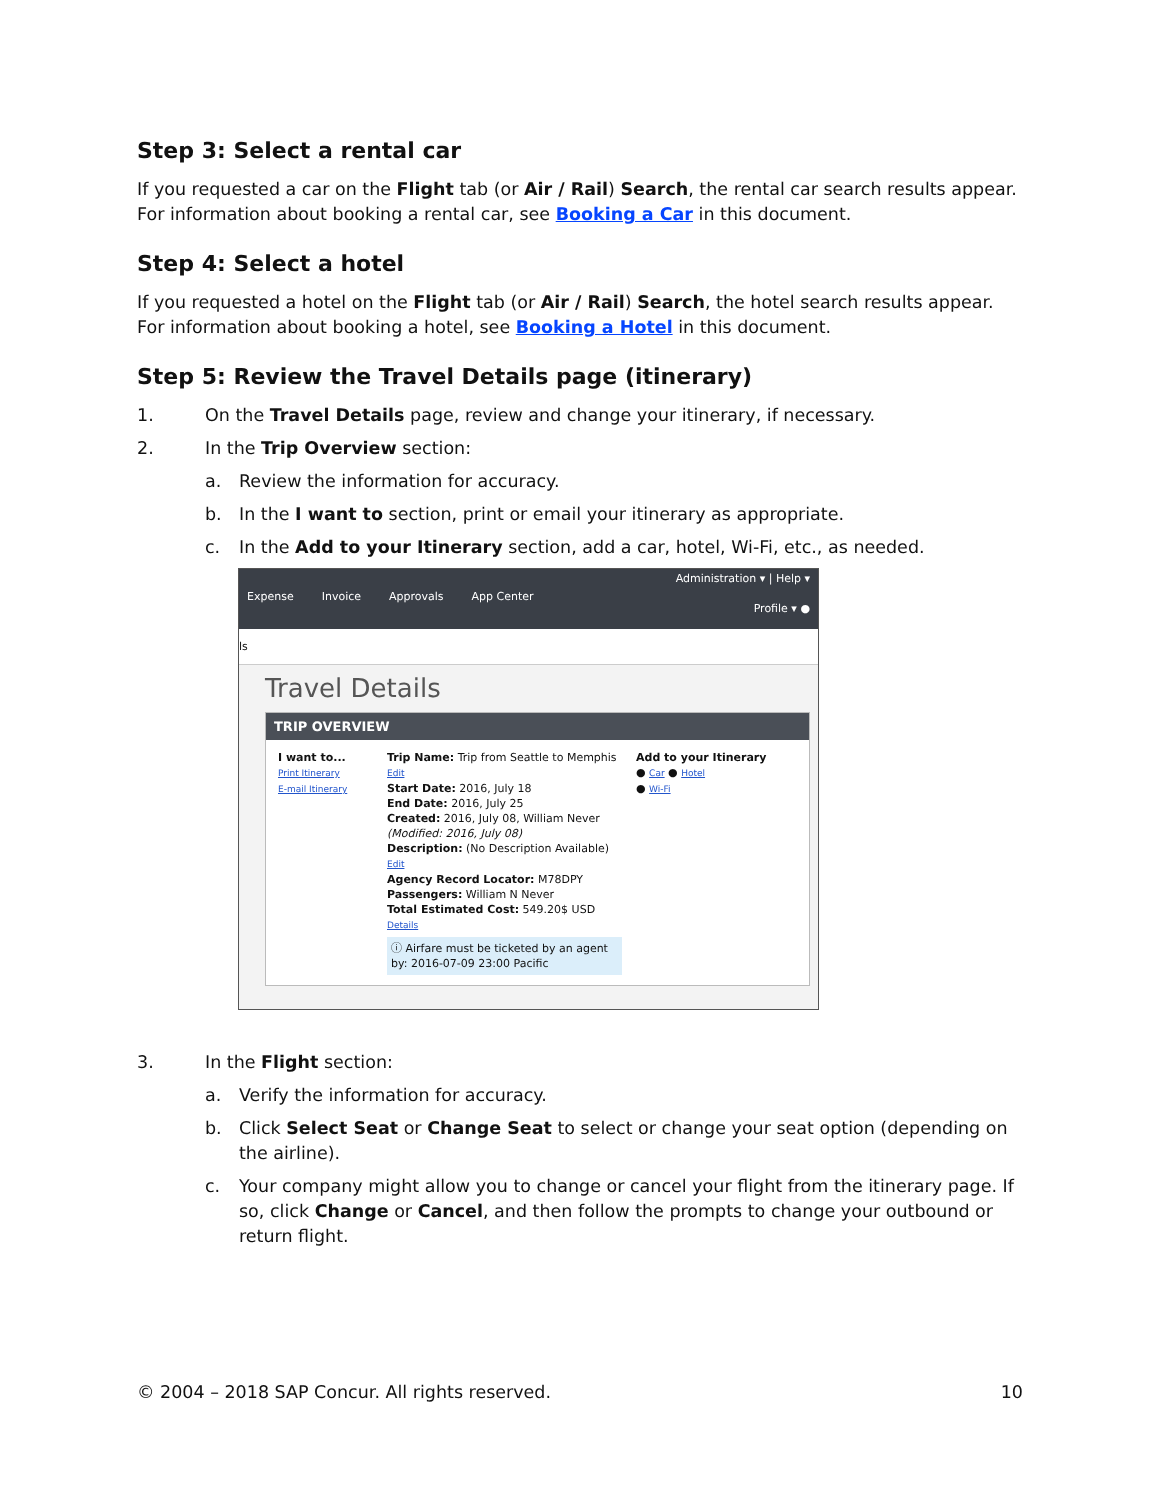Step 3: Select a rental car
If you requested a car on the Flight tab (or Air / Rail) Search, the rental car search results appear. For information about booking a rental car, see Booking a Car in this document.
Step 4: Select a hotel
If you requested a hotel on the Flight tab (or Air / Rail) Search, the hotel search results appear. For information about booking a hotel, see Booking a Hotel in this document.
Step 5: Review the Travel Details page (itinerary)
1. On the Travel Details page, review and change your itinerary, if necessary.
2. In the Trip Overview section:
a. Review the information for accuracy.
b. In the I want to section, print or email your itinerary as appropriate.
c. In the Add to your Itinerary section, add a car, hotel, Wi-Fi, etc., as needed.
Expense Invoice Approvals App Center
Administration ▾ | Help ▾
Profile ▾ ●
ls
Travel Details
TRIP OVERVIEW
I want to...
Print Itinerary
E-mail Itinerary
Trip Name: Trip from Seattle to Memphis Edit
Start Date: 2016, July 18
End Date: 2016, July 25
Created: 2016, July 08, William Never (Modified: 2016, July 08)
Description: (No Description Available) Edit
Agency Record Locator: M78DPY
Passengers: William N Never
Total Estimated Cost: 549.20$ USD Details
ⓘ Airfare must be ticketed by an agent by: 2016-07-09 23:00 Pacific
Add to your Itinerary
● Car ● Hotel
● Wi-Fi
3. In the Flight section:
a. Verify the information for accuracy.
b. Click Select Seat or Change Seat to select or change your seat option (depending on the airline).
c. Your company might allow you to change or cancel your flight from the itinerary page. If so, click Change or Cancel, and then follow the prompts to change your outbound or return flight.
© 2004 – 2018 SAP Concur. All rights reserved. 10